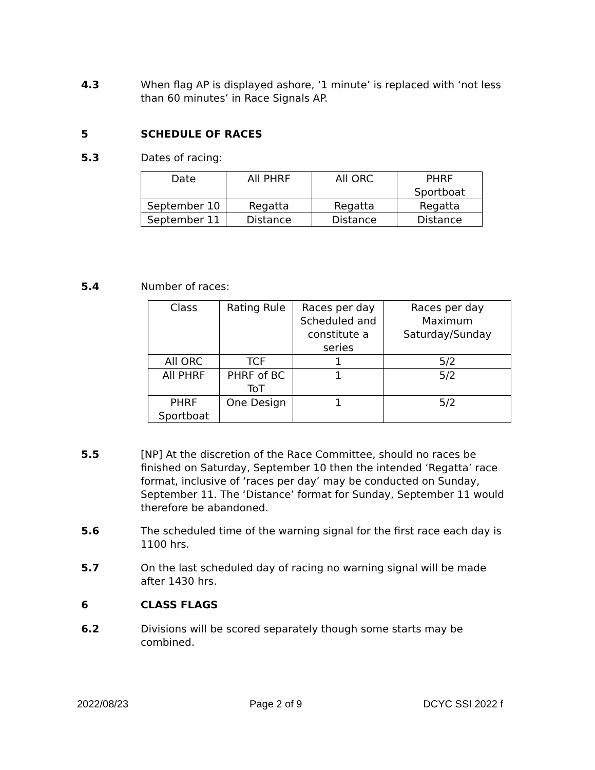4.3 When flag AP is displayed ashore, ‘1 minute’ is replaced with ‘not less than 60 minutes’ in Race Signals AP.
5 SCHEDULE OF RACES
5.3 Dates of racing:
| Date | All PHRF | All ORC | PHRF Sportboat |
| September 10 | Regatta | Regatta | Regatta |
| September 11 | Distance | Distance | Distance |
5.4 Number of races:
| Class | Rating Rule | Races per day Scheduled and constitute a series | Races per day Maximum Saturday/Sunday |
| All ORC | TCF | 1 | 5/2 |
| All PHRF | PHRF of BC ToT | 1 | 5/2 |
| PHRF Sportboat | One Design | 1 | 5/2 |
5.5 [NP] At the discretion of the Race Committee, should no races be finished on Saturday, September 10 then the intended ‘Regatta’ race format, inclusive of ‘races per day’ may be conducted on Sunday, September 11. The ‘Distance’ format for Sunday, September 11 would therefore be abandoned.
5.6 The scheduled time of the warning signal for the first race each day is 1100 hrs.
5.7 On the last scheduled day of racing no warning signal will be made after 1430 hrs.
6 CLASS FLAGS
6.2 Divisions will be scored separately though some starts may be combined.
2022/08/23 Page 2 of 9 DCYC SSI 2022 f